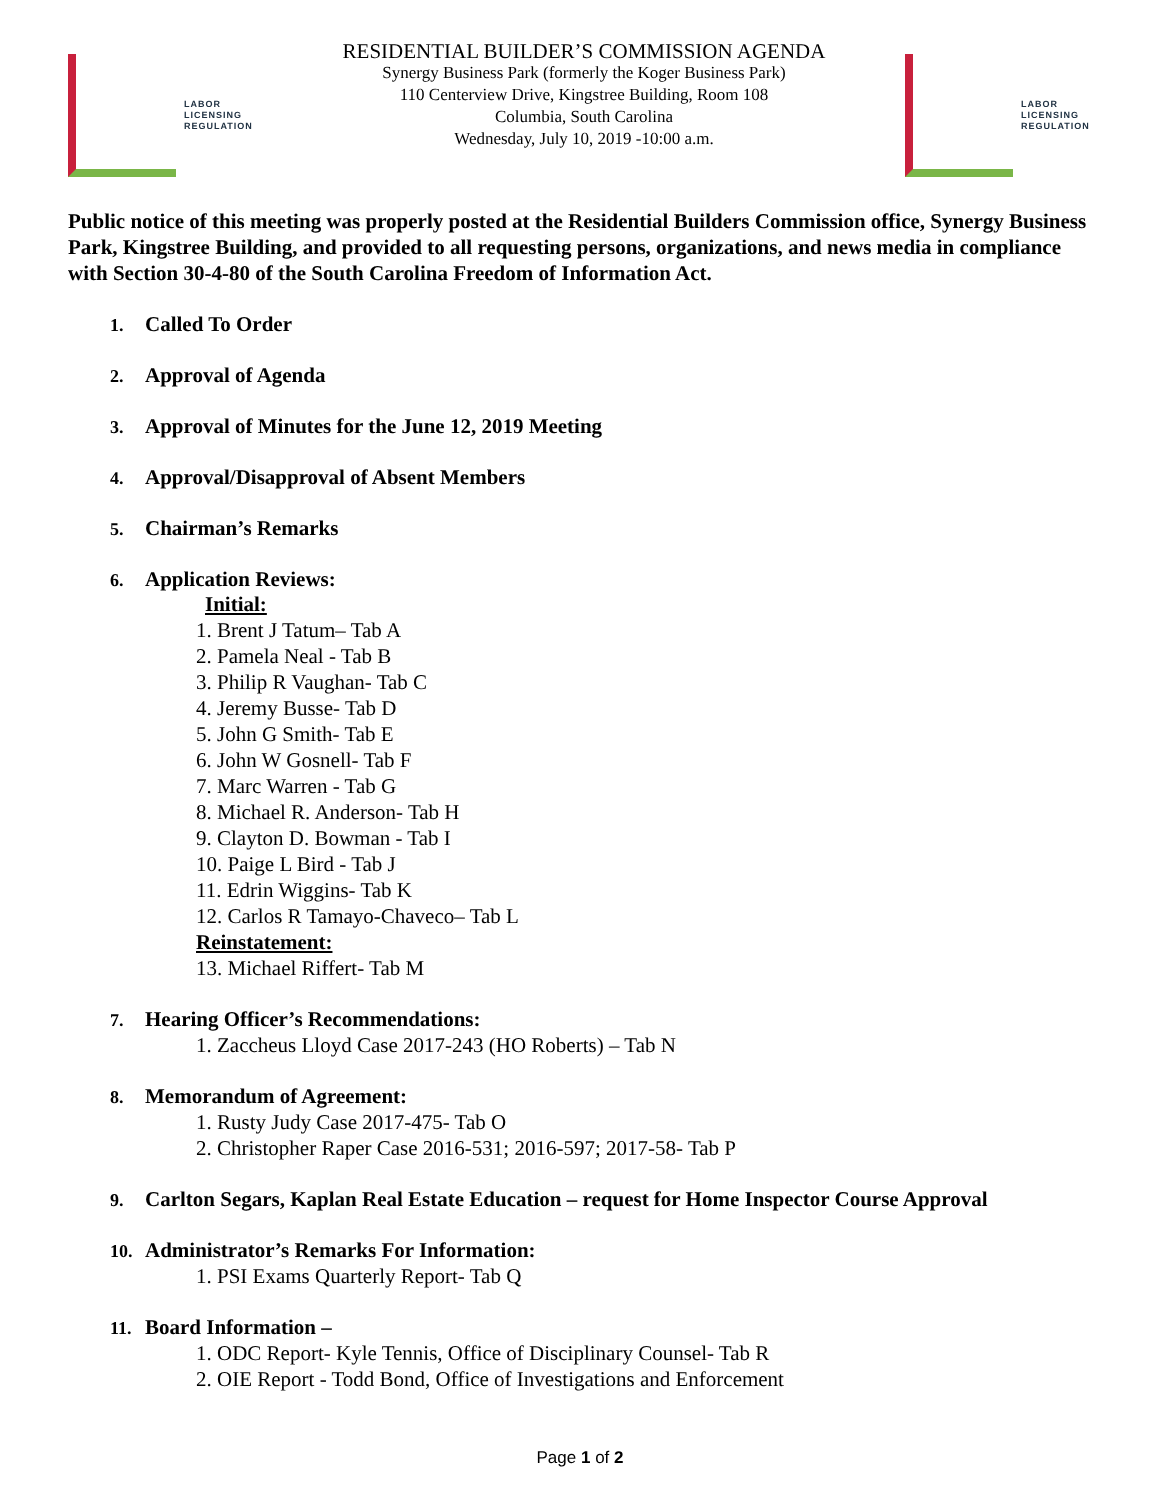LABOR
LICENSING
REGULATION
RESIDENTIAL BUILDER’S COMMISSION AGENDA
Synergy Business Park (formerly the Koger Business Park)
110 Centerview Drive, Kingstree Building, Room 108
Columbia, South Carolina
Wednesday, July 10, 2019 -10:00 a.m.
LABOR
LICENSING
REGULATION
Public notice of this meeting was properly posted at the Residential Builders Commission office, Synergy Business Park, Kingstree Building, and provided to all requesting persons, organizations, and news media in compliance with Section 30-4-80 of the South Carolina Freedom of Information Act.
1. Called To Order
2. Approval of Agenda
3. Approval of Minutes for the June 12, 2019 Meeting
4. Approval/Disapproval of Absent Members
5. Chairman’s Remarks
6. Application Reviews:
Initial:
1. Brent J Tatum– Tab A
2. Pamela Neal - Tab B
3. Philip R Vaughan- Tab C
4. Jeremy Busse- Tab D
5. John G Smith- Tab E
6. John W Gosnell- Tab F
7. Marc Warren - Tab G
8. Michael R. Anderson- Tab H
9. Clayton D. Bowman - Tab I
10. Paige L Bird - Tab J
11. Edrin Wiggins- Tab K
12. Carlos R Tamayo-Chaveco– Tab L
Reinstatement:
13. Michael Riffert- Tab M
7. Hearing Officer’s Recommendations:
1. Zaccheus Lloyd Case 2017-243 (HO Roberts) – Tab N
8. Memorandum of Agreement:
1. Rusty Judy Case 2017-475- Tab O
2. Christopher Raper Case 2016-531; 2016-597; 2017-58- Tab P
9. Carlton Segars, Kaplan Real Estate Education – request for Home Inspector Course Approval
10. Administrator’s Remarks For Information:
1. PSI Exams Quarterly Report- Tab Q
11. Board Information –
1. ODC Report- Kyle Tennis, Office of Disciplinary Counsel- Tab R
2. OIE Report - Todd Bond, Office of Investigations and Enforcement
Page 1 of 2